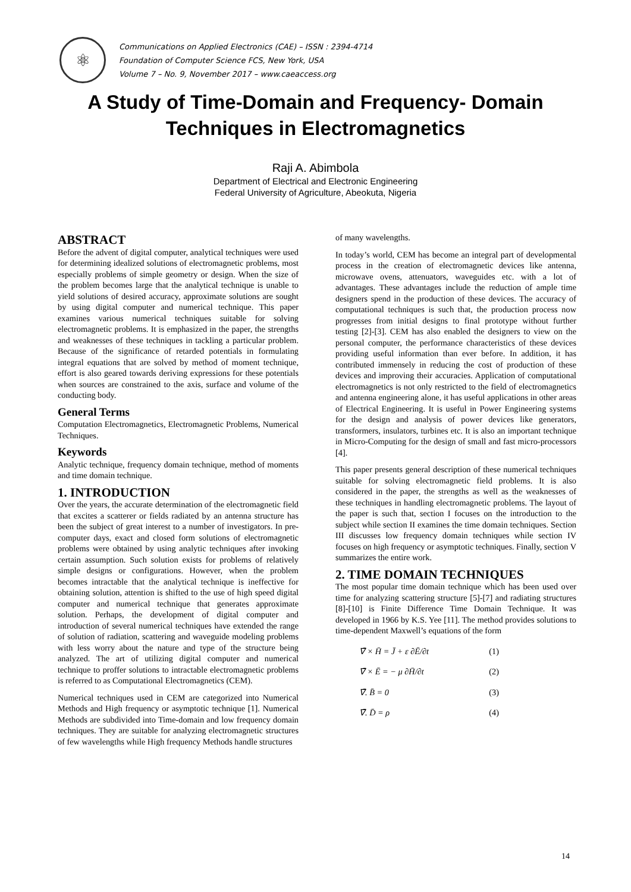⚛
Communications on Applied Electronics (CAE) – ISSN : 2394-4714
Foundation of Computer Science FCS, New York, USA
Volume 7 – No. 9, November 2017 – www.caeaccess.org
A Study of Time-Domain and Frequency- Domain
Techniques in Electromagnetics
Raji A. Abimbola
Department of Electrical and Electronic Engineering
Federal University of Agriculture, Abeokuta, Nigeria
ABSTRACT
Before the advent of digital computer, analytical techniques were used for determining idealized solutions of electromagnetic problems, most especially problems of simple geometry or design. When the size of the problem becomes large that the analytical technique is unable to yield solutions of desired accuracy, approximate solutions are sought by using digital computer and numerical technique. This paper examines various numerical techniques suitable for solving electromagnetic problems. It is emphasized in the paper, the strengths and weaknesses of these techniques in tackling a particular problem. Because of the significance of retarded potentials in formulating integral equations that are solved by method of moment technique, effort is also geared towards deriving expressions for these potentials when sources are constrained to the axis, surface and volume of the conducting body.
General Terms
Computation Electromagnetics, Electromagnetic Problems, Numerical Techniques.
Keywords
Analytic technique, frequency domain technique, method of moments and time domain technique.
1. INTRODUCTION
Over the years, the accurate determination of the electromagnetic field that excites a scatterer or fields radiated by an antenna structure has been the subject of great interest to a number of investigators. In pre-computer days, exact and closed form solutions of electromagnetic problems were obtained by using analytic techniques after invoking certain assumption. Such solution exists for problems of relatively simple designs or configurations. However, when the problem becomes intractable that the analytical technique is ineffective for obtaining solution, attention is shifted to the use of high speed digital computer and numerical technique that generates approximate solution. Perhaps, the development of digital computer and introduction of several numerical techniques have extended the range of solution of radiation, scattering and waveguide modeling problems with less worry about the nature and type of the structure being analyzed. The art of utilizing digital computer and numerical technique to proffer solutions to intractable electromagnetic problems is referred to as Computational Electromagnetics (CEM).
Numerical techniques used in CEM are categorized into Numerical Methods and High frequency or asymptotic technique [1]. Numerical Methods are subdivided into Time-domain and low frequency domain techniques. They are suitable for analyzing electromagnetic structures of few wavelengths while High frequency Methods handle structures
of many wavelengths.
In today’s world, CEM has become an integral part of developmental process in the creation of electromagnetic devices like antenna, microwave ovens, attenuators, waveguides etc. with a lot of advantages. These advantages include the reduction of ample time designers spend in the production of these devices. The accuracy of computational techniques is such that, the production process now progresses from initial designs to final prototype without further testing [2]-[3]. CEM has also enabled the designers to view on the personal computer, the performance characteristics of these devices providing useful information than ever before. In addition, it has contributed immensely in reducing the cost of production of these devices and improving their accuracies. Application of computational electromagnetics is not only restricted to the field of electromagnetics and antenna engineering alone, it has useful applications in other areas of Electrical Engineering. It is useful in Power Engineering systems for the design and analysis of power devices like generators, transformers, insulators, turbines etc. It is also an important technique in Micro-Computing for the design of small and fast micro-processors [4].
This paper presents general description of these numerical techniques suitable for solving electromagnetic field problems. It is also considered in the paper, the strengths as well as the weaknesses of these techniques in handling electromagnetic problems. The layout of the paper is such that, section I focuses on the introduction to the subject while section II examines the time domain techniques. Section III discusses low frequency domain techniques while section IV focuses on high frequency or asymptotic techniques. Finally, section V summarizes the entire work.
2. TIME DOMAIN TECHNIQUES
The most popular time domain technique which has been used over time for analyzing scattering structure [5]-[7] and radiating structures [8]-[10] is Finite Difference Time Domain Technique. It was developed in 1966 by K.S. Yee [11]. The method provides solutions to time-dependent Maxwell’s equations of the form
∇̄ × H̄ = J̄ + ε ∂Ē/∂t (1)
∇̄ × Ē = − μ ∂H̄/∂t (2)
∇̄. B̄ = 0 (3)
∇̄. D̄ = ρ (4)
14